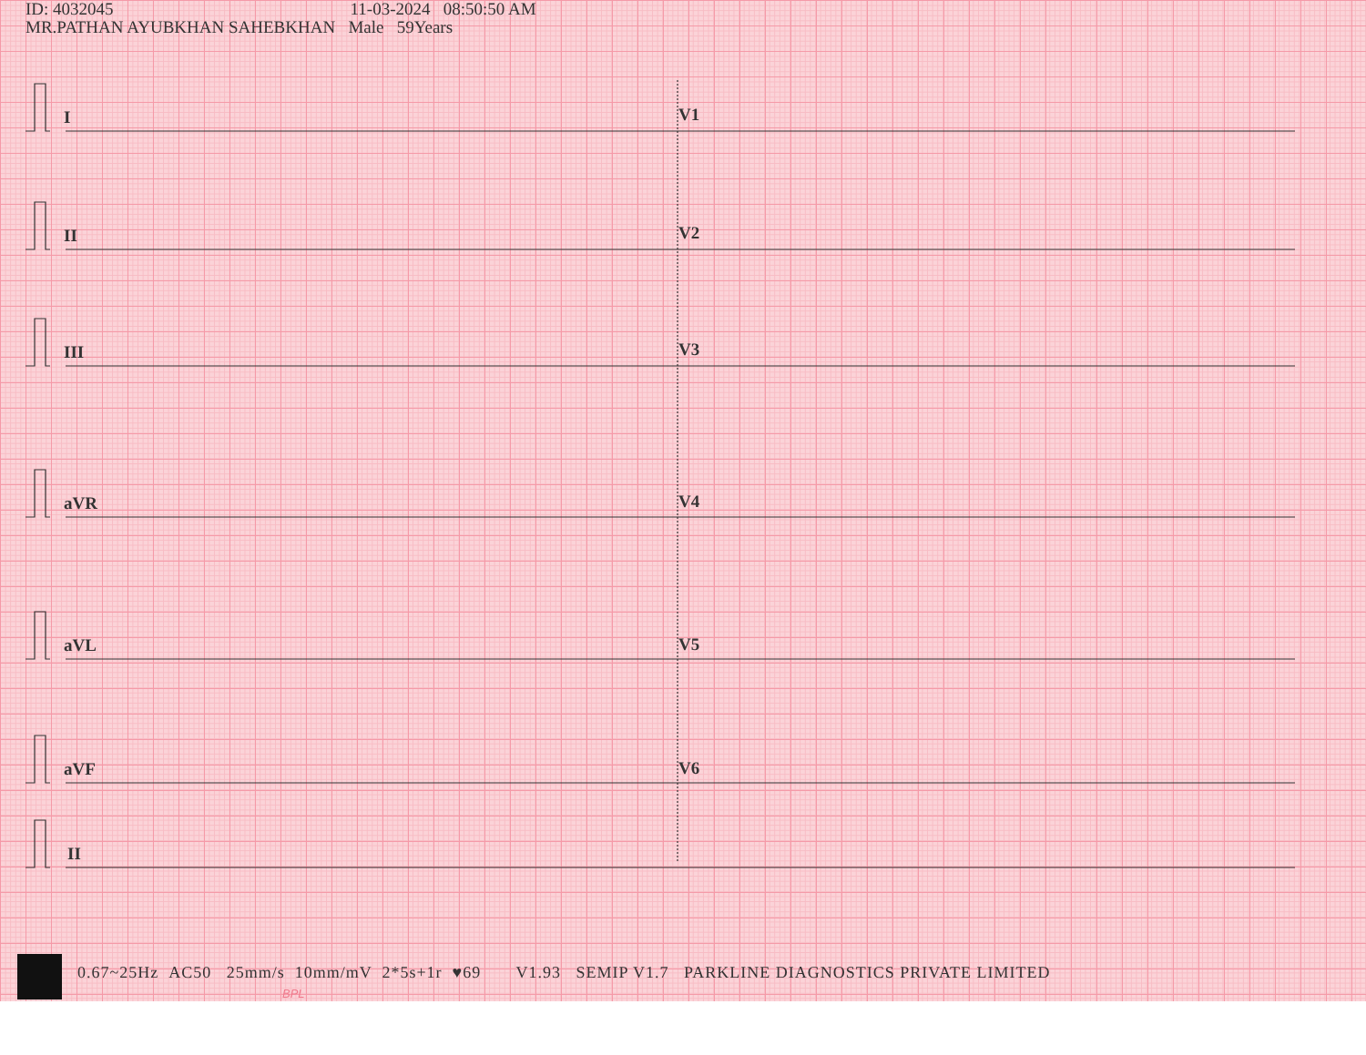ID: 4032045 11-03-2024 08:50:50 AM
MR.PATHAN AYUBKHAN SAHEBKHAN Male 59Years
I
II
III
aVR
aVL
aVF
II
V1
V2
V3
V4
V5
V6
0.67~25Hz AC50 25mm/s 10mm/mV 2*5s+1r ♥69 V1.93 SEMIP V1.7 PARKLINE DIAGNOSTICS PRIVATE LIMITED
BPL